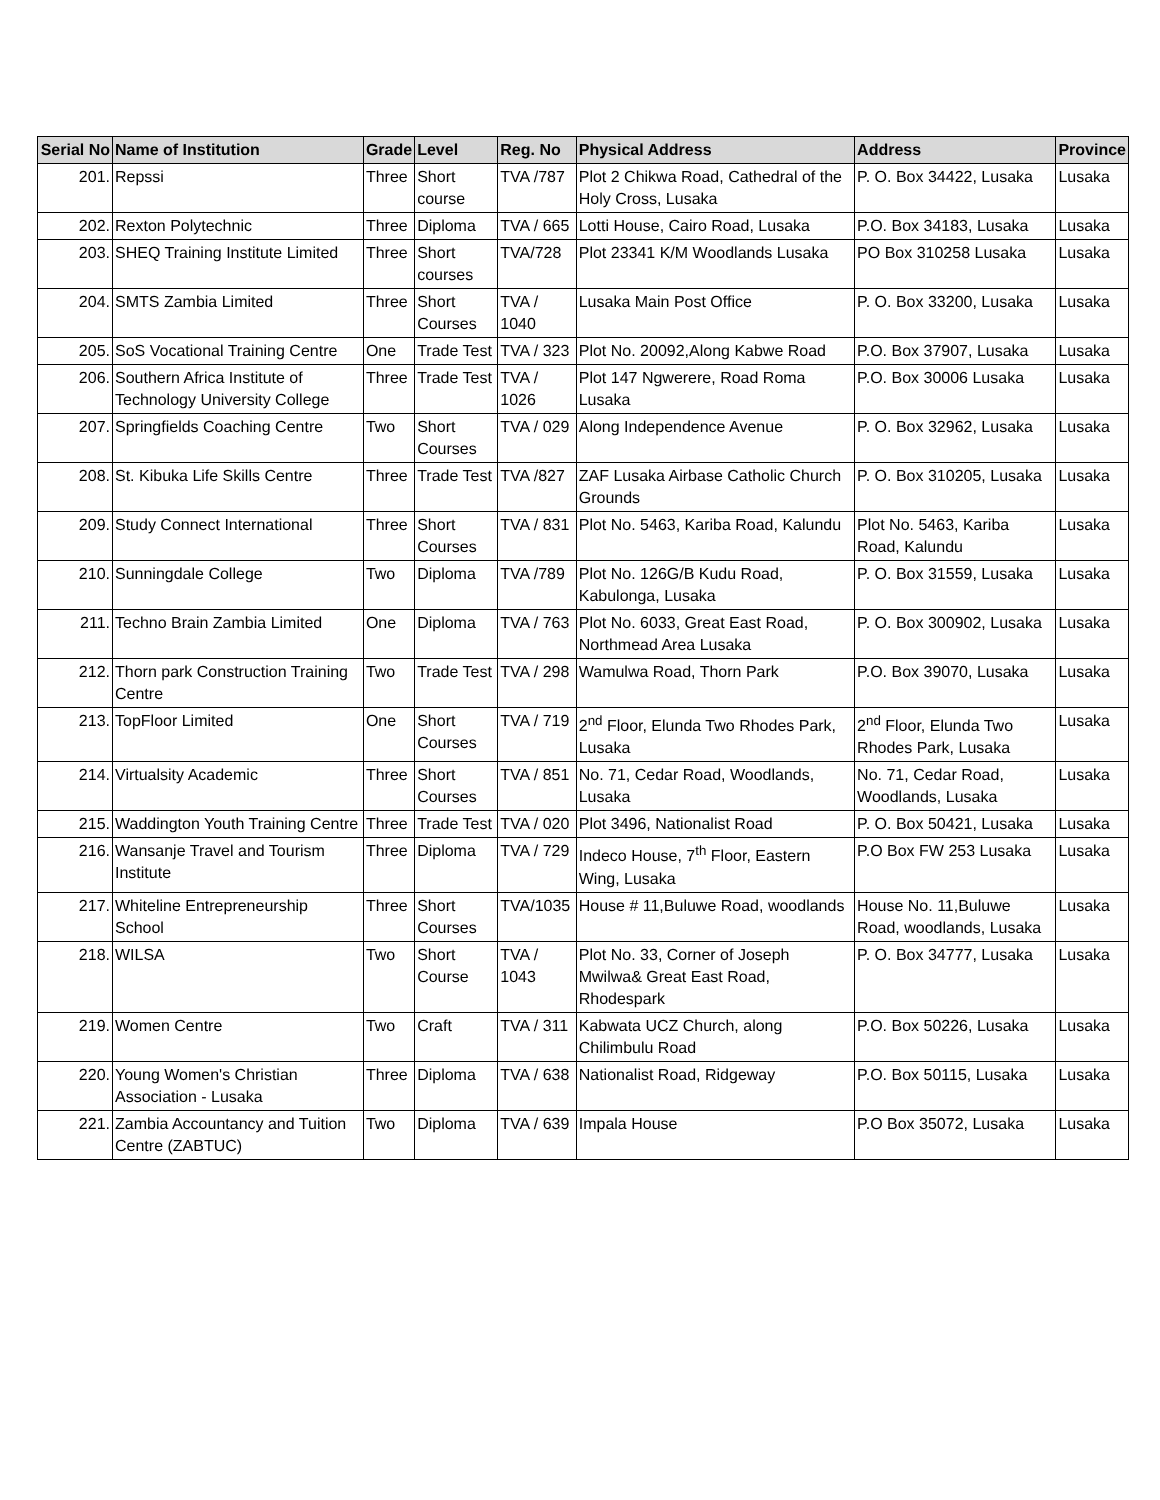| Serial No | Name of Institution | Grade | Level | Reg. No | Physical Address | Address | Province |
| --- | --- | --- | --- | --- | --- | --- | --- |
| 201. | Repssi | Three | Short course | TVA /787 | Plot 2 Chikwa Road, Cathedral of the Holy Cross, Lusaka | P. O. Box 34422, Lusaka | Lusaka |
| 202. | Rexton Polytechnic | Three | Diploma | TVA / 665 | Lotti House, Cairo Road, Lusaka | P.O. Box 34183, Lusaka | Lusaka |
| 203. | SHEQ Training Institute Limited | Three | Short courses | TVA/728 | Plot 23341 K/M Woodlands Lusaka | PO Box 310258 Lusaka | Lusaka |
| 204. | SMTS Zambia Limited | Three | Short Courses | TVA / 1040 | Lusaka Main Post Office | P. O. Box 33200, Lusaka | Lusaka |
| 205. | SoS Vocational Training Centre | One | Trade Test | TVA / 323 | Plot No. 20092,Along Kabwe Road | P.O. Box 37907, Lusaka | Lusaka |
| 206. | Southern Africa Institute of Technology University College | Three | Trade Test | TVA / 1026 | Plot 147 Ngwerere, Road Roma Lusaka | P.O. Box 30006 Lusaka | Lusaka |
| 207. | Springfields Coaching Centre | Two | Short Courses | TVA / 029 | Along Independence Avenue | P. O. Box 32962, Lusaka | Lusaka |
| 208. | St. Kibuka Life Skills Centre | Three | Trade Test | TVA /827 | ZAF Lusaka Airbase Catholic Church Grounds | P. O. Box 310205, Lusaka | Lusaka |
| 209. | Study Connect International | Three | Short Courses | TVA / 831 | Plot No. 5463, Kariba Road, Kalundu | Plot No. 5463, Kariba Road, Kalundu | Lusaka |
| 210. | Sunningdale College | Two | Diploma | TVA /789 | Plot No. 126G/B Kudu Road, Kabulonga, Lusaka | P. O. Box 31559, Lusaka | Lusaka |
| 211. | Techno Brain Zambia Limited | One | Diploma | TVA / 763 | Plot No. 6033, Great East Road, Northmead Area Lusaka | P. O. Box 300902, Lusaka | Lusaka |
| 212. | Thorn park Construction Training Centre | Two | Trade Test | TVA / 298 | Wamulwa Road, Thorn Park | P.O. Box 39070, Lusaka | Lusaka |
| 213. | TopFloor Limited | One | Short Courses | TVA / 719 | 2<sup>nd</sup> Floor, Elunda Two Rhodes Park, Lusaka | 2<sup>nd</sup> Floor, Elunda Two Rhodes Park, Lusaka | Lusaka |
| 214. | Virtualsity Academic | Three | Short Courses | TVA / 851 | No. 71, Cedar Road, Woodlands, Lusaka | No. 71, Cedar Road, Woodlands, Lusaka | Lusaka |
| 215. | Waddington Youth Training Centre | Three | Trade Test | TVA / 020 | Plot 3496, Nationalist Road | P. O. Box 50421, Lusaka | Lusaka |
| 216. | Wansanje Travel and Tourism Institute | Three | Diploma | TVA / 729 | Indeco House, 7<sup>th</sup> Floor, Eastern Wing, Lusaka | P.O Box FW 253 Lusaka | Lusaka |
| 217. | Whiteline Entrepreneurship School | Three | Short Courses | TVA/1035 | House # 11,Buluwe Road, woodlands | House No. 11,Buluwe Road, woodlands, Lusaka | Lusaka |
| 218. | WILSA | Two | Short Course | TVA / 1043 | Plot No. 33, Corner of Joseph Mwilwa& Great East Road, Rhodespark | P. O. Box 34777, Lusaka | Lusaka |
| 219. | Women Centre | Two | Craft | TVA / 311 | Kabwata UCZ Church, along Chilimbulu Road | P.O. Box 50226, Lusaka | Lusaka |
| 220. | Young Women's Christian Association - Lusaka | Three | Diploma | TVA / 638 | Nationalist Road, Ridgeway | P.O. Box 50115, Lusaka | Lusaka |
| 221. | Zambia Accountancy and Tuition Centre (ZABTUC) | Two | Diploma | TVA / 639 | Impala House | P.O Box 35072, Lusaka | Lusaka |